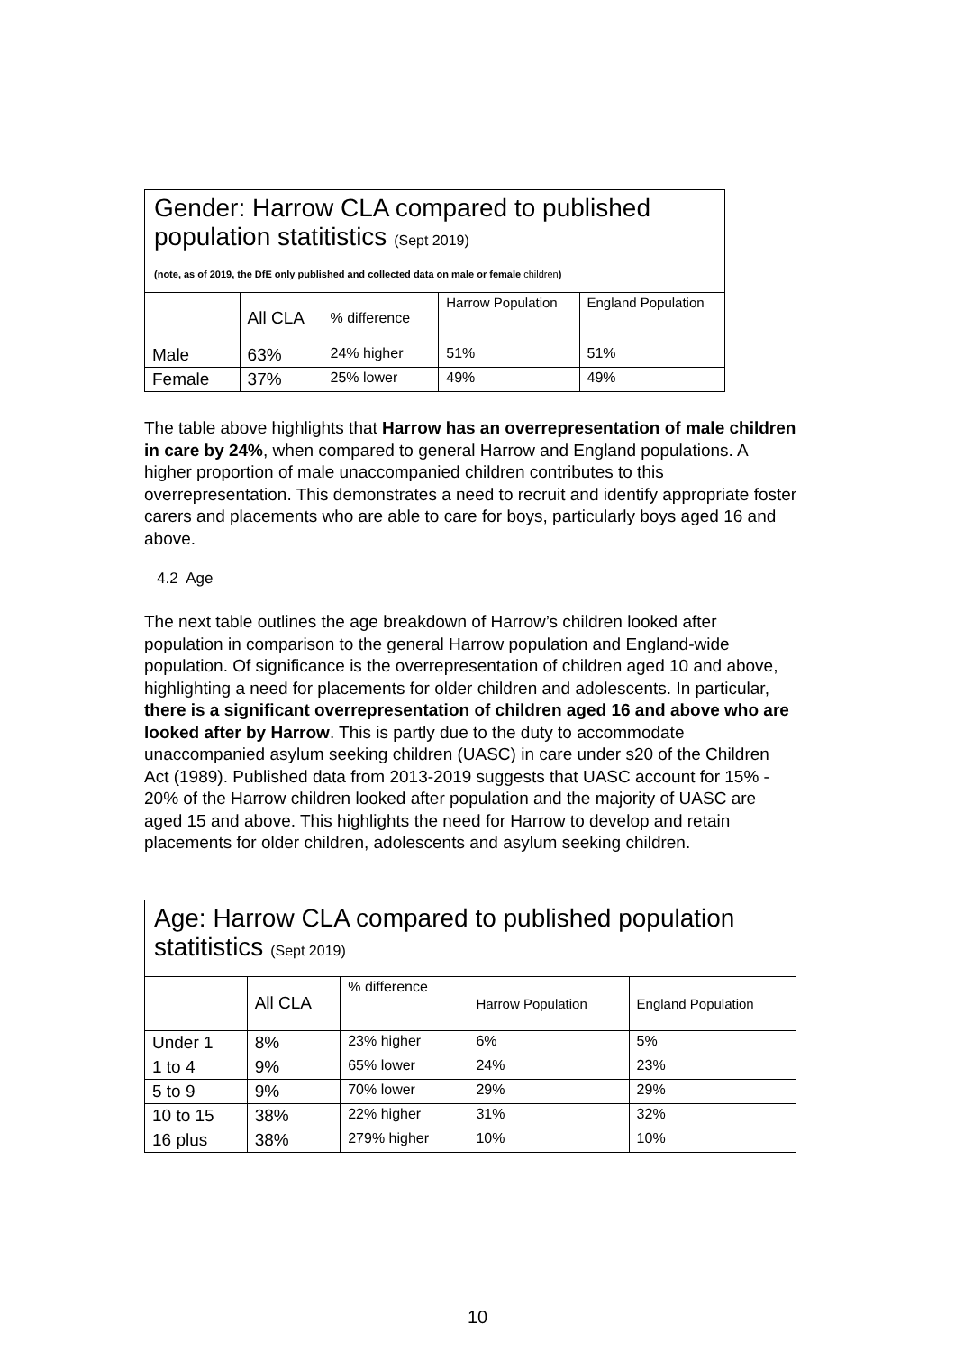| Gender: Harrow CLA compared to published population statitistics (Sept 2019) (note, as of 2019, the DfE only published and collected data on male or female children ) | | | | |
| | All CLA | % difference | Harrow Population | England Population |
| Male | 63% | 24% higher | 51% | 51% |
| Female | 37% | 25% lower | 49% | 49% |
The table above highlights that Harrow has an overrepresentation of male children in care by 24%, when compared to general Harrow and England populations. A higher proportion of male unaccompanied children contributes to this overrepresentation. This demonstrates a need to recruit and identify appropriate foster carers and placements who are able to care for boys, particularly boys aged 16 and above.
4.2 Age
The next table outlines the age breakdown of Harrow’s children looked after population in comparison to the general Harrow population and England-wide population. Of significance is the overrepresentation of children aged 10 and above, highlighting a need for placements for older children and adolescents. In particular, there is a significant overrepresentation of children aged 16 and above who are looked after by Harrow. This is partly due to the duty to accommodate unaccompanied asylum seeking children (UASC) in care under s20 of the Children Act (1989). Published data from 2013-2019 suggests that UASC account for 15% - 20% of the Harrow children looked after population and the majority of UASC are aged 15 and above. This highlights the need for Harrow to develop and retain placements for older children, adolescents and asylum seeking children.
| Age: Harrow CLA compared to published population statitistics (Sept 2019) | | | | |
| | All CLA | % difference | Harrow Population | England Population |
| Under 1 | 8% | 23% higher | 6% | 5% |
| 1 to 4 | 9% | 65% lower | 24% | 23% |
| 5 to 9 | 9% | 70% lower | 29% | 29% |
| 10 to 15 | 38% | 22% higher | 31% | 32% |
| 16 plus | 38% | 279% higher | 10% | 10% |
10